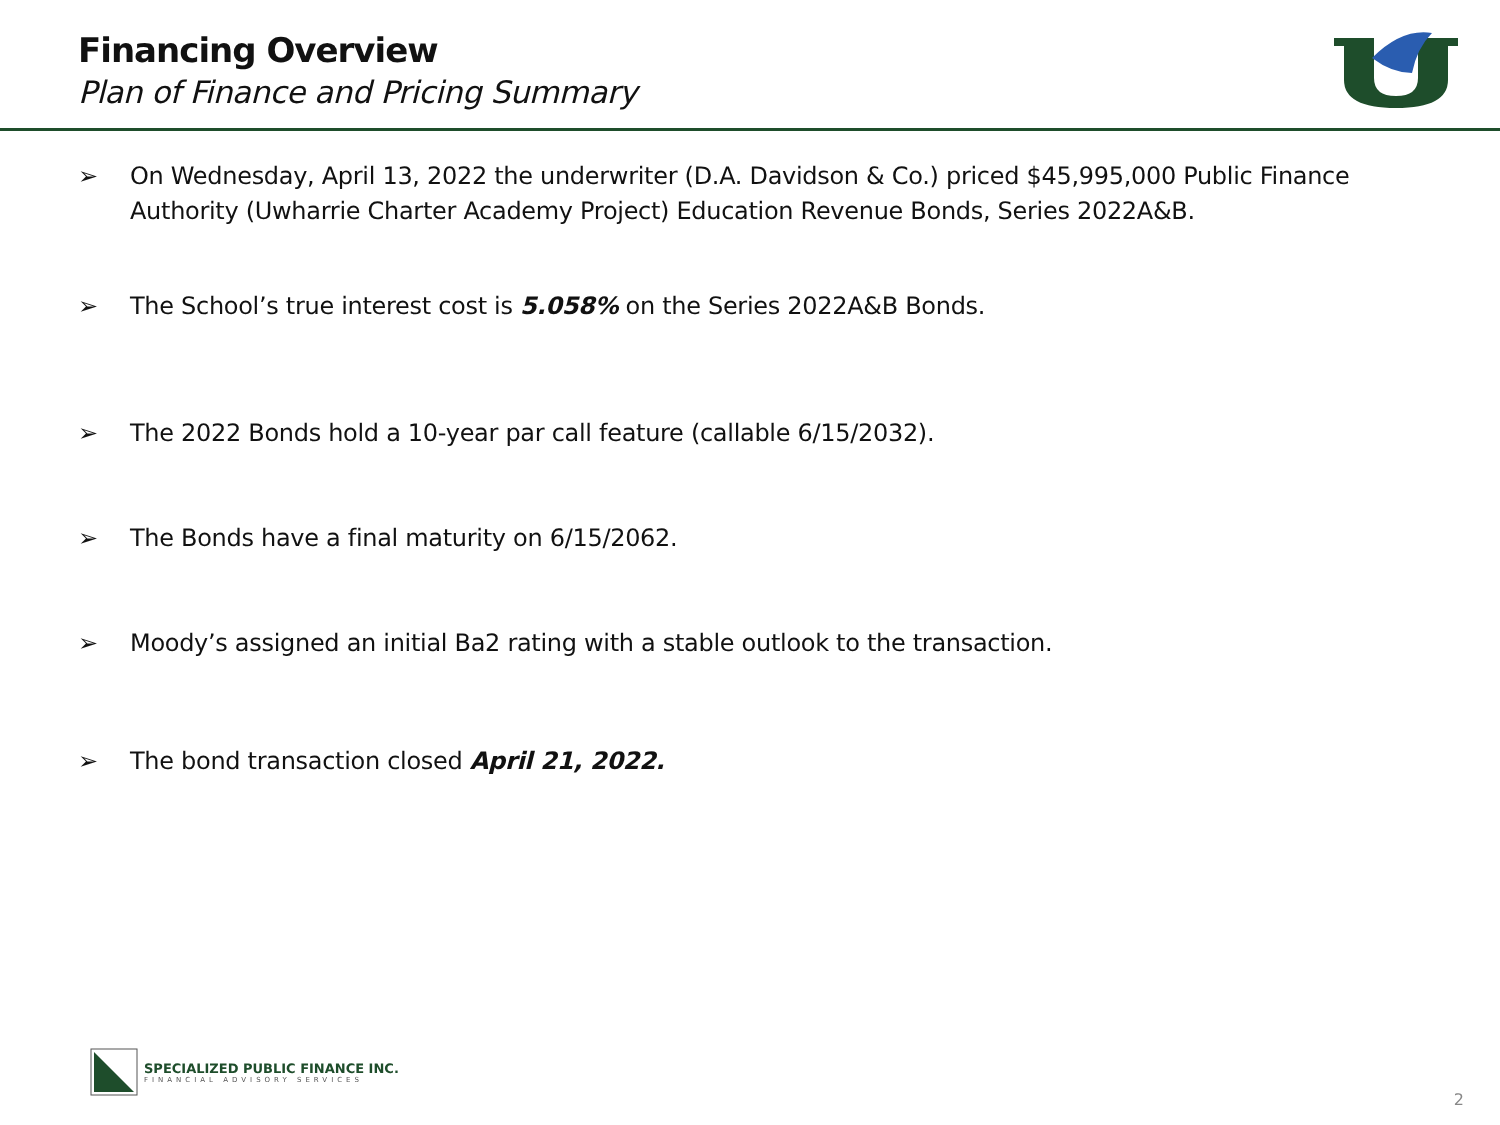Financing Overview
Plan of Finance and Pricing Summary
➢ On Wednesday, April 13, 2022 the underwriter (D.A. Davidson & Co.) priced $45,995,000 Public Finance Authority (Uwharrie Charter Academy Project) Education Revenue Bonds, Series 2022A&B.
➢ The School’s true interest cost is 5.058% on the Series 2022A&B Bonds.
➢ The 2022 Bonds hold a 10-year par call feature (callable 6/15/2032).
➢ The Bonds have a final maturity on 6/15/2062.
➢ Moody’s assigned an initial Ba2 rating with a stable outlook to the transaction.
➢ The bond transaction closed April 21, 2022.
SPECIALIZED PUBLIC FINANCE INC.
FINANCIAL ADVISORY SERVICES
2